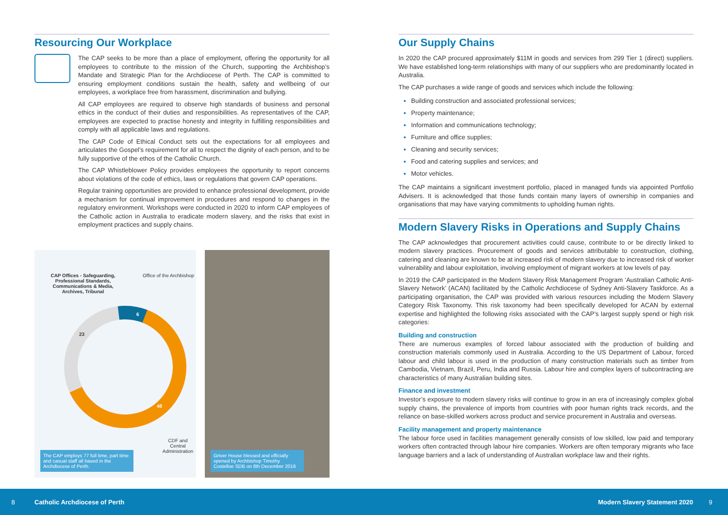Resourcing Our Workplace
The CAP seeks to be more than a place of employment, offering the opportunity for all employees to contribute to the mission of the Church, supporting the Archbishop’s Mandate and Strategic Plan for the Archdiocese of Perth. The CAP is committed to ensuring employment conditions sustain the health, safety and wellbeing of our employees, a workplace free from harassment, discrimination and bullying.
All CAP employees are required to observe high standards of business and personal ethics in the conduct of their duties and responsibilities. As representatives of the CAP, employees are expected to practise honesty and integrity in fulfilling responsibilities and comply with all applicable laws and regulations.
The CAP Code of Ethical Conduct sets out the expectations for all employees and articulates the Gospel’s requirement for all to respect the dignity of each person, and to be fully supportive of the ethos of the Catholic Church.
The CAP Whistleblower Policy provides employees the opportunity to report concerns about violations of the code of ethics, laws or regulations that govern CAP operations.
Regular training opportunities are provided to enhance professional development, provide a mechanism for continual improvement in procedures and respond to changes in the regulatory environment. Workshops were conducted in 2020 to inform CAP employees of the Catholic action in Australia to eradicate modern slavery, and the risks that exist in employment practices and supply chains.
CAP Offices - Safeguarding, Professional Standards, Communications & Media, Archives, Tribunal
Office of the Archbishop
6
23
48
CDF and Central Administration
The CAP employs 77 full time, part time and casual staff all based in the Archdiocese of Perth.
Griver House blessed and officially opened by Archbishop Timothy Costelloe SDB on 8th December 2016
Our Supply Chains
In 2020 the CAP procured approximately $11M in goods and services from 299 Tier 1 (direct) suppliers. We have established long-term relationships with many of our suppliers who are predominantly located in Australia.
The CAP purchases a wide range of goods and services which include the following:
Building construction and associated professional services;
Property maintenance;
Information and communications technology;
Furniture and office supplies;
Cleaning and security services;
Food and catering supplies and services; and
Motor vehicles.
The CAP maintains a significant investment portfolio, placed in managed funds via appointed Portfolio Advisers. It is acknowledged that those funds contain many layers of ownership in companies and organisations that may have varying commitments to upholding human rights.
Modern Slavery Risks in Operations and Supply Chains
The CAP acknowledges that procurement activities could cause, contribute to or be directly linked to modern slavery practices. Procurement of goods and services attributable to construction, clothing, catering and cleaning are known to be at increased risk of modern slavery due to increased risk of worker vulnerability and labour exploitation, involving employment of migrant workers at low levels of pay.
In 2019 the CAP participated in the Modern Slavery Risk Management Program ‘Australian Catholic Anti-Slavery Network’ (ACAN) facilitated by the Catholic Archdiocese of Sydney Anti-Slavery Taskforce. As a participating organisation, the CAP was provided with various resources including the Modern Slavery Category Risk Taxonomy. This risk taxonomy had been specifically developed for ACAN by external expertise and highlighted the following risks associated with the CAP’s largest supply spend or high risk categories:
Building and construction
There are numerous examples of forced labour associated with the production of building and construction materials commonly used in Australia. According to the US Department of Labour, forced labour and child labour is used in the production of many construction materials such as timber from Cambodia, Vietnam, Brazil, Peru, India and Russia. Labour hire and complex layers of subcontracting are characteristics of many Australian building sites.
Finance and investment
Investor’s exposure to modern slavery risks will continue to grow in an era of increasingly complex global supply chains, the prevalence of imports from countries with poor human rights track records, and the reliance on base-skilled workers across product and service procurement in Australia and overseas.
Facility management and property maintenance
The labour force used in facilities management generally consists of low skilled, low paid and temporary workers often contracted through labour hire companies. Workers are often temporary migrants who face language barriers and a lack of understanding of Australian workplace law and their rights.
8 Catholic Archdiocese of Perth Modern Slavery Statement 2020 9